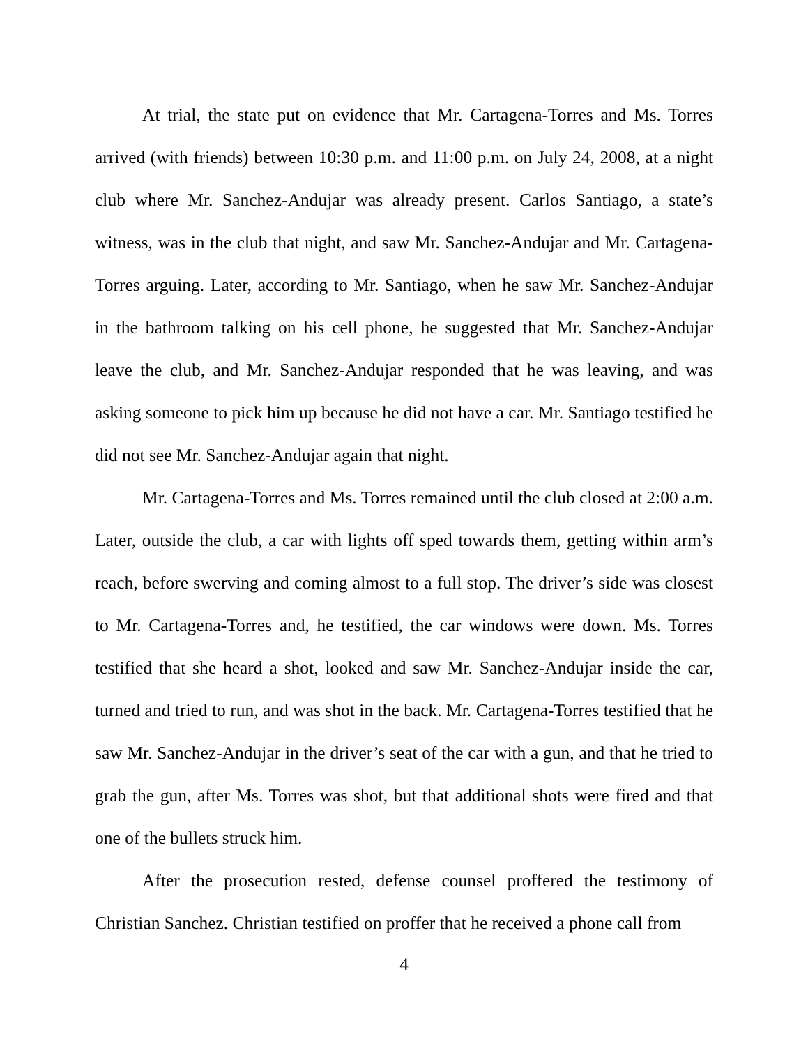At trial, the state put on evidence that Mr. Cartagena-Torres and Ms. Torres arrived (with friends) between 10:30 p.m. and 11:00 p.m. on July 24, 2008, at a night club where Mr. Sanchez-Andujar was already present. Carlos Santiago, a state’s witness, was in the club that night, and saw Mr. Sanchez-Andujar and Mr. Cartagena-Torres arguing. Later, according to Mr. Santiago, when he saw Mr. Sanchez-Andujar in the bathroom talking on his cell phone, he suggested that Mr. Sanchez-Andujar leave the club, and Mr. Sanchez-Andujar responded that he was leaving, and was asking someone to pick him up because he did not have a car. Mr. Santiago testified he did not see Mr. Sanchez-Andujar again that night.
Mr. Cartagena-Torres and Ms. Torres remained until the club closed at 2:00 a.m. Later, outside the club, a car with lights off sped towards them, getting within arm’s reach, before swerving and coming almost to a full stop. The driver’s side was closest to Mr. Cartagena-Torres and, he testified, the car windows were down. Ms. Torres testified that she heard a shot, looked and saw Mr. Sanchez-Andujar inside the car, turned and tried to run, and was shot in the back. Mr. Cartagena-Torres testified that he saw Mr. Sanchez-Andujar in the driver’s seat of the car with a gun, and that he tried to grab the gun, after Ms. Torres was shot, but that additional shots were fired and that one of the bullets struck him.
After the prosecution rested, defense counsel proffered the testimony of Christian Sanchez. Christian testified on proffer that he received a phone call from
4